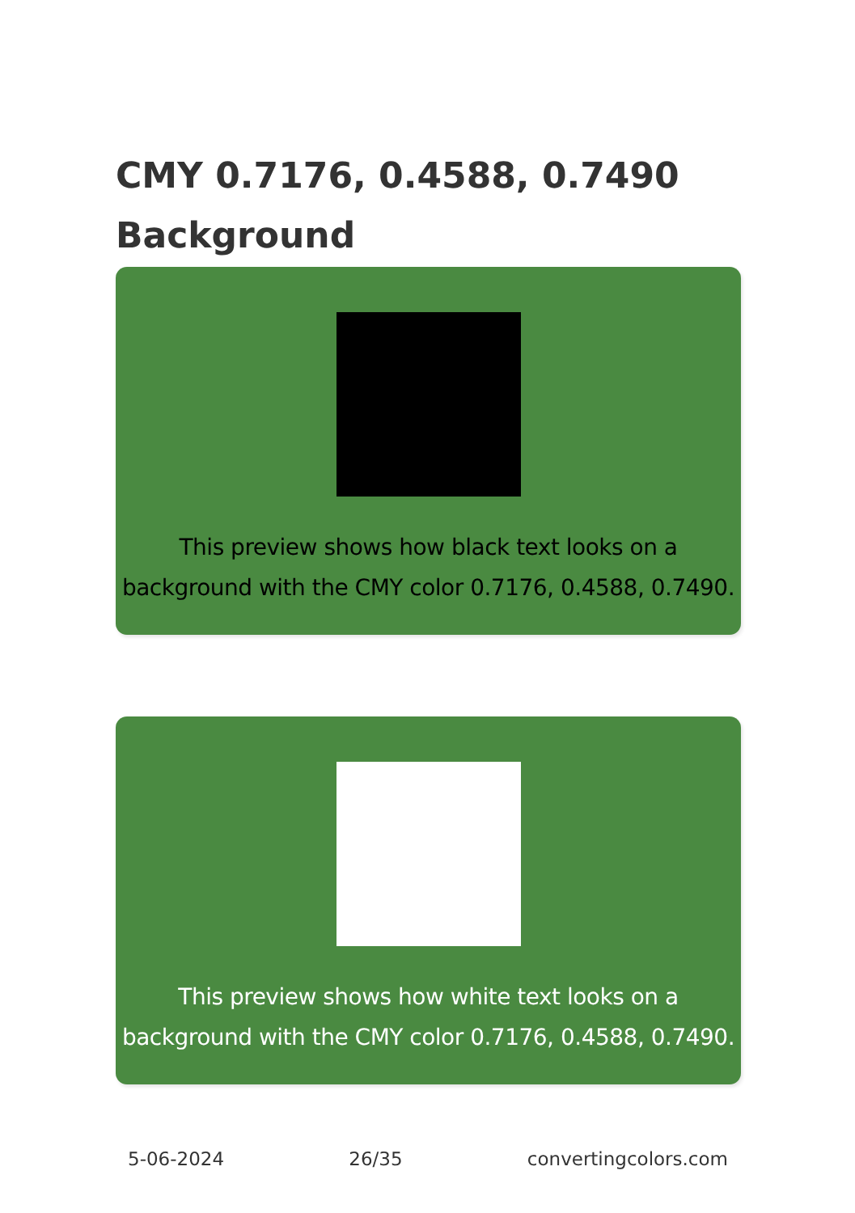CMY 0.7176, 0.4588, 0.7490 Background
This preview shows how black text looks on a background with the CMY color 0.7176, 0.4588, 0.7490.
This preview shows how white text looks on a background with the CMY color 0.7176, 0.4588, 0.7490.
5-06-2024 26/35 convertingcolors.com